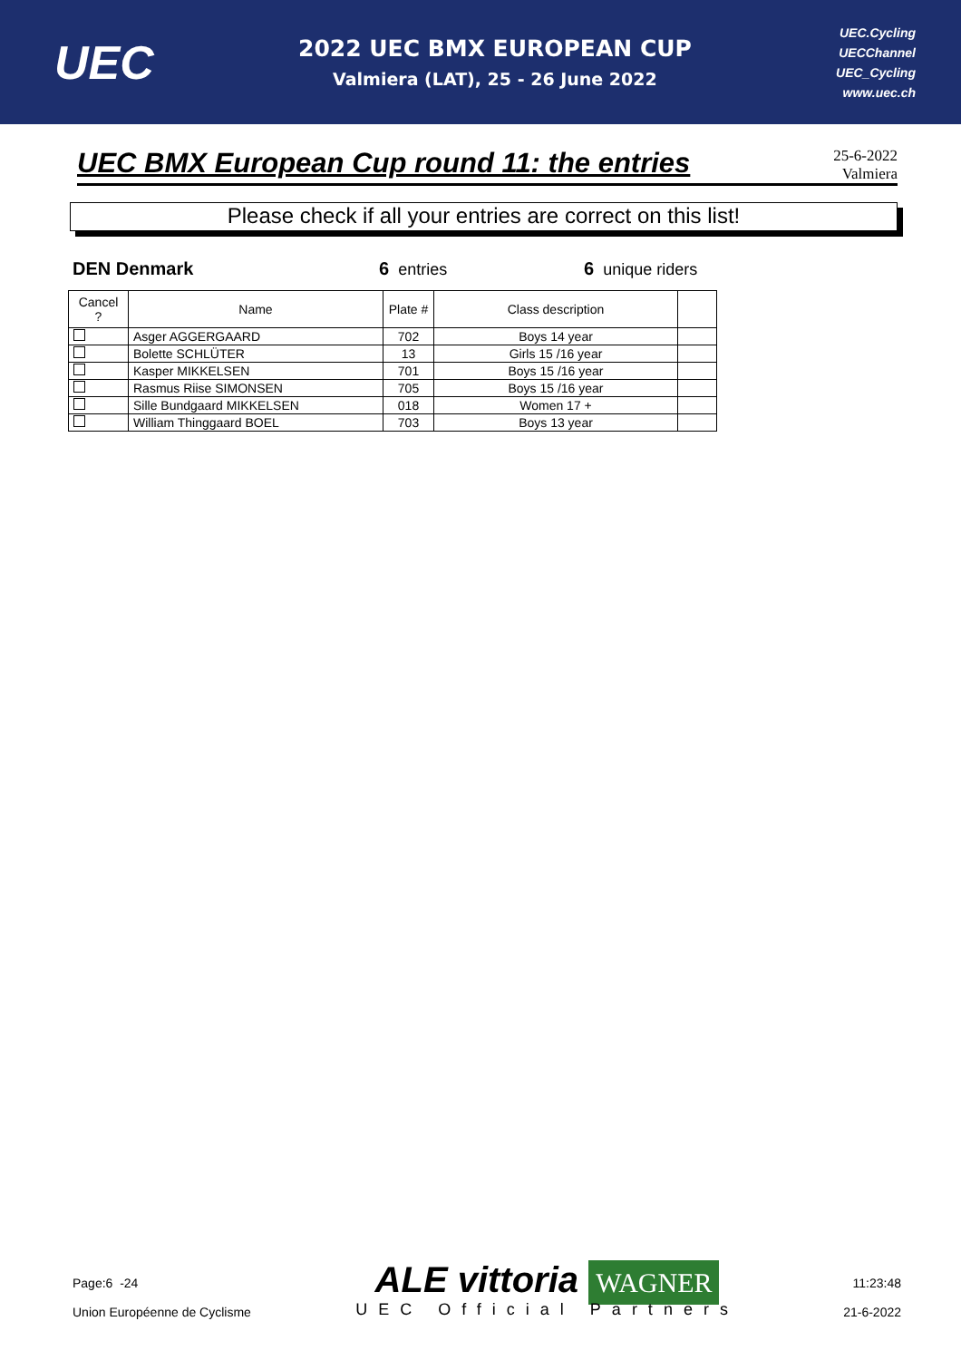UEC
2022 UEC BMX EUROPEAN CUP
Valmiera (LAT), 25 - 26 June 2022
UEC.Cycling
UECChannel
UEC_Cycling
www.uec.ch
UEC BMX European Cup round 11: the entries
25-6-2022
Valmiera
Please check if all your entries are correct on this list!
DEN Denmark 6 entries 6 unique riders
| Cancel ? | Name | Plate # | Class description | |
| --- | --- | --- | --- | --- |
| | Asger AGGERGAARD | 702 | Boys 14 year | |
| | Bolette SCHLÜTER | 13 | Girls 15 /16 year | |
| | Kasper MIKKELSEN | 701 | Boys 15 /16 year | |
| | Rasmus Riise SIMONSEN | 705 | Boys 15 /16 year | |
| | Sille Bundgaard MIKKELSEN | 018 | Women 17 + | |
| | William Thinggaard BOEL | 703 | Boys 13 year | |
Page:6 -24
Union Européenne de Cyclisme
ALE vittoria WAGNER
UEC Official Partners
11:23:48
21-6-2022